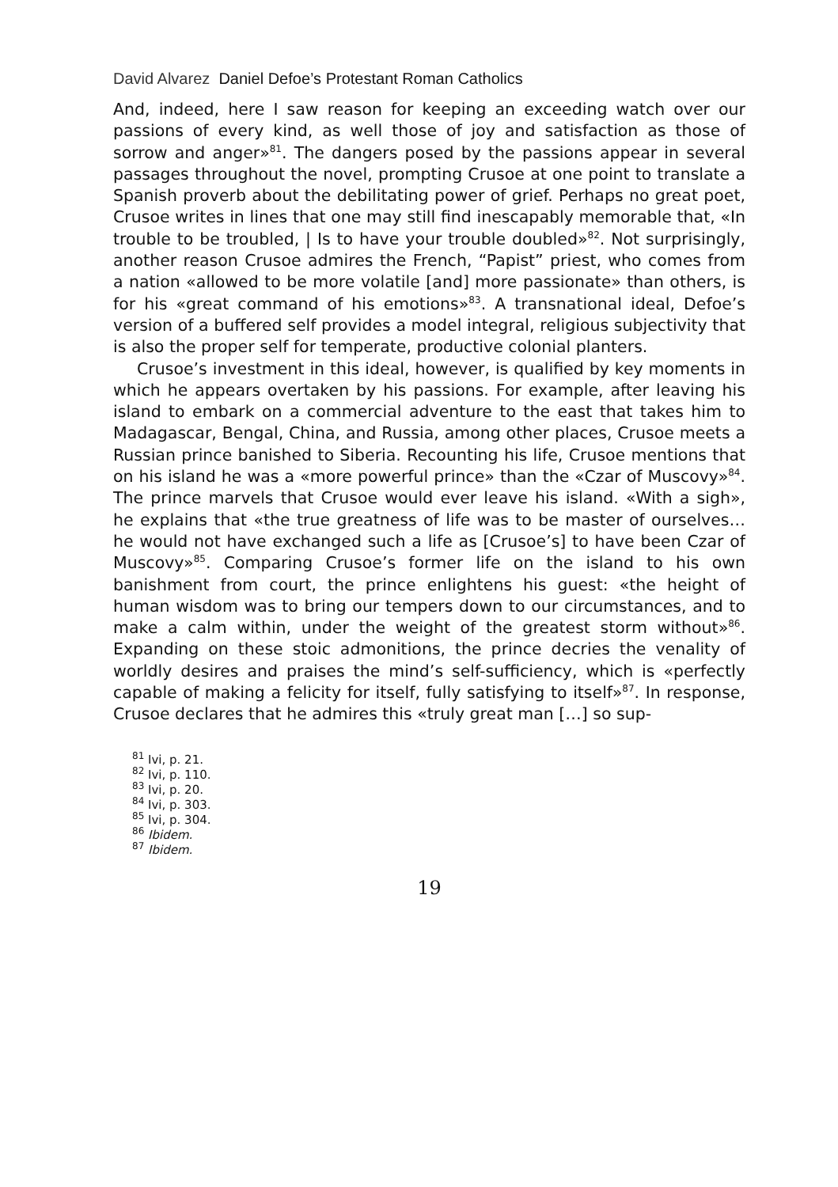David Alvarez Daniel Defoe’s Protestant Roman Catholics
And, indeed, here I saw reason for keeping an exceeding watch over our passions of every kind, as well those of joy and satisfaction as those of sorrow and anger»<sup>81</sup>. The dangers posed by the passions appear in several passages throughout the novel, prompting Crusoe at one point to translate a Spanish proverb about the debilitating power of grief. Perhaps no great poet, Crusoe writes in lines that one may still find inescapably memorable that, «In trouble to be troubled, | Is to have your trouble doubled»<sup>82</sup>. Not surprisingly, another reason Crusoe admires the French, “Papist” priest, who comes from a nation «allowed to be more volatile [and] more passionate» than others, is for his «great command of his emotions»<sup>83</sup>. A transnational ideal, Defoe’s version of a buffered self provides a model integral, religious subjectivity that is also the proper self for temperate, productive colonial planters.
Crusoe’s investment in this ideal, however, is qualified by key moments in which he appears overtaken by his passions. For example, after leaving his island to embark on a commercial adventure to the east that takes him to Madagascar, Bengal, China, and Russia, among other places, Crusoe meets a Russian prince banished to Siberia. Recounting his life, Crusoe mentions that on his island he was a «more powerful prince» than the «Czar of Muscovy»<sup>84</sup>. The prince marvels that Crusoe would ever leave his island. «With a sigh», he explains that «the true greatness of life was to be master of ourselves… he would not have exchanged such a life as [Crusoe’s] to have been Czar of Muscovy»<sup>85</sup>. Comparing Crusoe’s former life on the island to his own banishment from court, the prince enlightens his guest: «the height of human wisdom was to bring our tempers down to our circumstances, and to make a calm within, under the weight of the greatest storm without»<sup>86</sup>. Expanding on these stoic admonitions, the prince decries the venality of worldly desires and praises the mind’s self-sufficiency, which is «perfectly capable of making a felicity for itself, fully satisfying to itself»<sup>87</sup>. In response, Crusoe declares that he admires this «truly great man […] so sup-
<sup>81</sup> Ivi, p. 21.
<sup>82</sup> Ivi, p. 110.
<sup>83</sup> Ivi, p. 20.
<sup>84</sup> Ivi, p. 303.
<sup>85</sup> Ivi, p. 304.
<sup>86</sup> Ibidem.
<sup>87</sup> Ibidem.
19